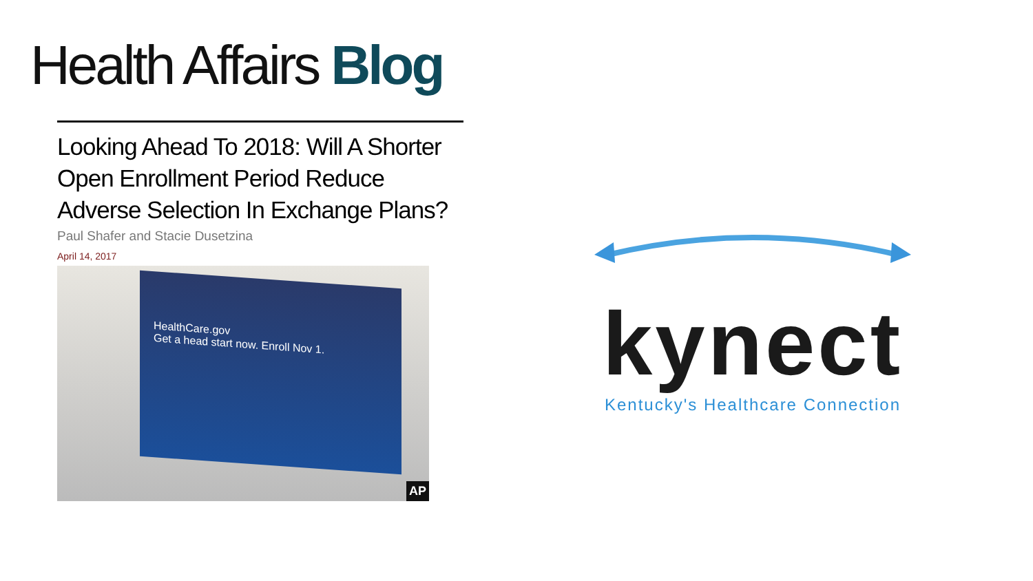Health Affairs Blog
Looking Ahead To 2018: Will A Shorter Open Enrollment Period Reduce Adverse Selection In Exchange Plans?
Paul Shafer and Stacie Dusetzina
April 14, 2017
HealthCare.gov
Get a head start now. Enroll Nov 1.
AP
kynect
Kentucky's Healthcare Connection